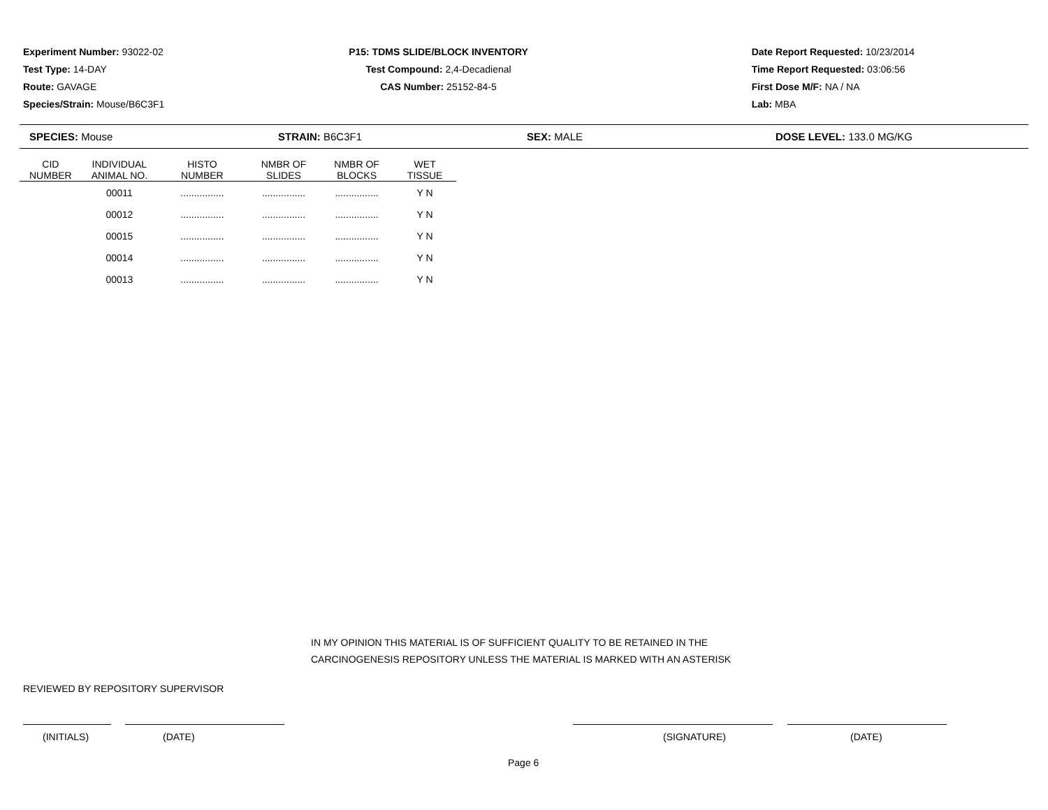Experiment Number: 93022-02
Test Type: 14-DAY
Route: GAVAGE
Species/Strain: Mouse/B6C3F1
P15: TDMS SLIDE/BLOCK INVENTORY
Test Compound: 2,4-Decadienal
CAS Number: 25152-84-5
Date Report Requested: 10/23/2014
Time Report Requested: 03:06:56
First Dose M/F: NA / NA
Lab: MBA
SPECIES: Mouse STRAIN: B6C3F1 SEX: MALE DOSE LEVEL: 133.0 MG/KG
| CID NUMBER | INDIVIDUAL ANIMAL NO. | HISTO NUMBER | NMBR OF SLIDES | NMBR OF BLOCKS | WET TISSUE |
| --- | --- | --- | --- | --- | --- |
| | 00011 | ................ | ................ | ................ | Y N |
| | 00012 | ................ | ................ | ................ | Y N |
| | 00015 | ................ | ................ | ................ | Y N |
| | 00014 | ................ | ................ | ................ | Y N |
| | 00013 | ................ | ................ | ................ | Y N |
IN MY OPINION THIS MATERIAL IS OF SUFFICIENT QUALITY TO BE RETAINED IN THE
CARCINOGENESIS REPOSITORY UNLESS THE MATERIAL IS MARKED WITH AN ASTERISK
REVIEWED BY REPOSITORY SUPERVISOR
(INITIALS) (DATE) (SIGNATURE) (DATE)
Page 6